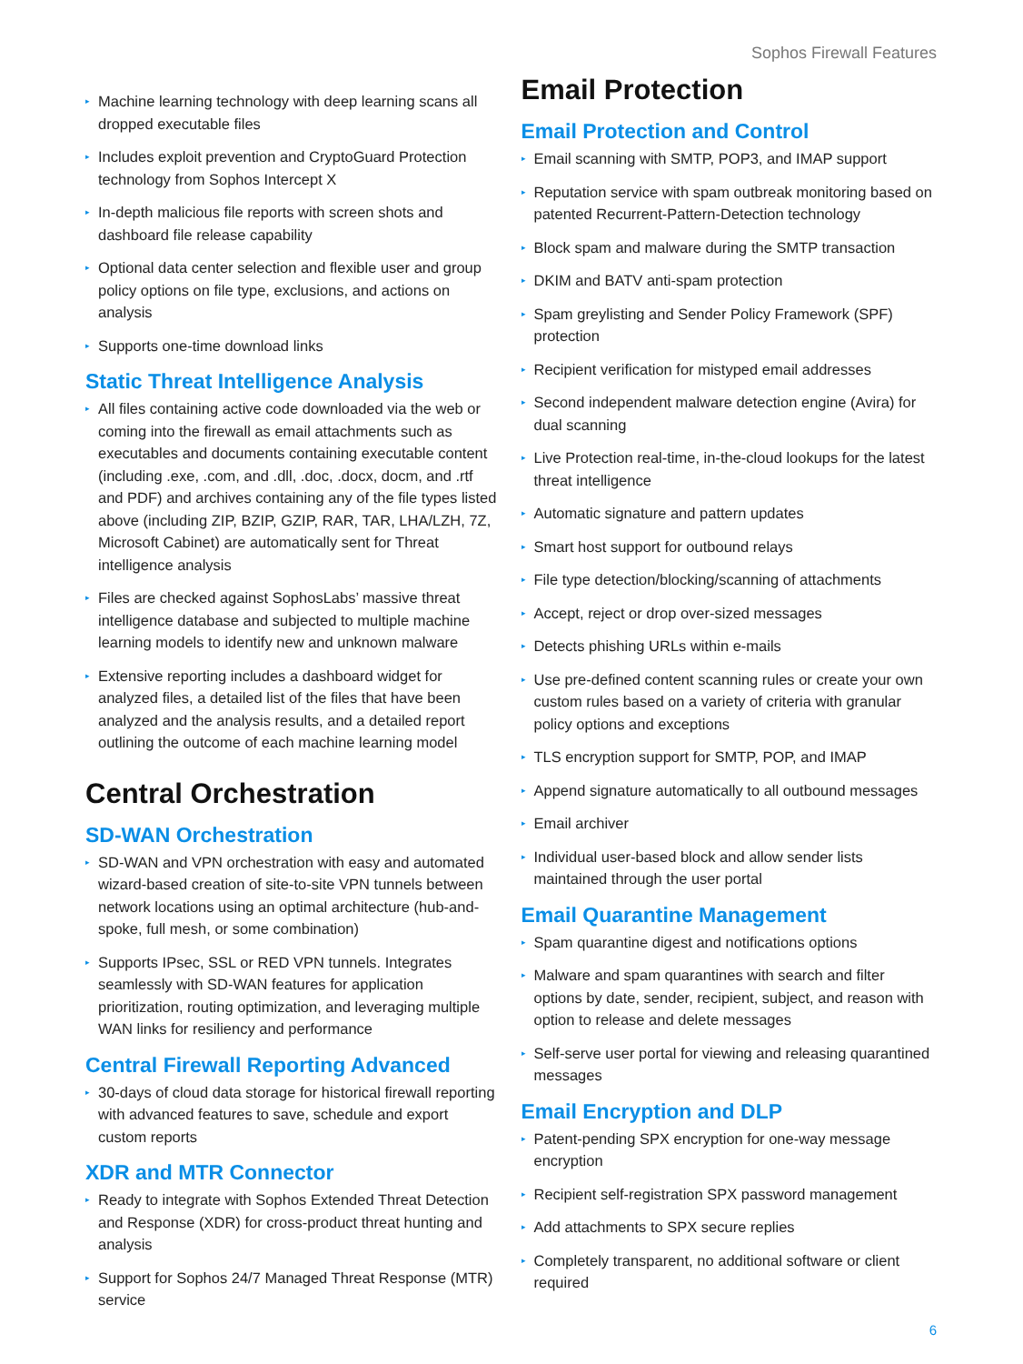Sophos Firewall Features
▸ Machine learning technology with deep learning scans all dropped executable files
▸ Includes exploit prevention and CryptoGuard Protection technology from Sophos Intercept X
▸ In-depth malicious file reports with screen shots and dashboard file release capability
▸ Optional data center selection and flexible user and group policy options on file type, exclusions, and actions on analysis
▸ Supports one-time download links
Static Threat Intelligence Analysis
▸ All files containing active code downloaded via the web or coming into the firewall as email attachments such as executables and documents containing executable content (including .exe, .com, and .dll, .doc, .docx, docm, and .rtf and PDF) and archives containing any of the file types listed above (including ZIP, BZIP, GZIP, RAR, TAR, LHA/LZH, 7Z, Microsoft Cabinet) are automatically sent for Threat intelligence analysis
▸ Files are checked against SophosLabs’ massive threat intelligence database and subjected to multiple machine learning models to identify new and unknown malware
▸ Extensive reporting includes a dashboard widget for analyzed files, a detailed list of the files that have been analyzed and the analysis results, and a detailed report outlining the outcome of each machine learning model
Central Orchestration
SD-WAN Orchestration
▸ SD-WAN and VPN orchestration with easy and automated wizard-based creation of site-to-site VPN tunnels between network locations using an optimal architecture (hub-and-spoke, full mesh, or some combination)
▸ Supports IPsec, SSL or RED VPN tunnels. Integrates seamlessly with SD-WAN features for application prioritization, routing optimization, and leveraging multiple WAN links for resiliency and performance
Central Firewall Reporting Advanced
▸ 30-days of cloud data storage for historical firewall reporting with advanced features to save, schedule and export custom reports
XDR and MTR Connector
▸ Ready to integrate with Sophos Extended Threat Detection and Response (XDR) for cross-product threat hunting and analysis
▸ Support for Sophos 24/7 Managed Threat Response (MTR) service
Email Protection
Email Protection and Control
▸ Email scanning with SMTP, POP3, and IMAP support
▸ Reputation service with spam outbreak monitoring based on patented Recurrent-Pattern-Detection technology
▸ Block spam and malware during the SMTP transaction
▸ DKIM and BATV anti-spam protection
▸ Spam greylisting and Sender Policy Framework (SPF) protection
▸ Recipient verification for mistyped email addresses
▸ Second independent malware detection engine (Avira) for dual scanning
▸ Live Protection real-time, in-the-cloud lookups for the latest threat intelligence
▸ Automatic signature and pattern updates
▸ Smart host support for outbound relays
▸ File type detection/blocking/scanning of attachments
▸ Accept, reject or drop over-sized messages
▸ Detects phishing URLs within e-mails
▸ Use pre-defined content scanning rules or create your own custom rules based on a variety of criteria with granular policy options and exceptions
▸ TLS encryption support for SMTP, POP, and IMAP
▸ Append signature automatically to all outbound messages
▸ Email archiver
▸ Individual user-based block and allow sender lists maintained through the user portal
Email Quarantine Management
▸ Spam quarantine digest and notifications options
▸ Malware and spam quarantines with search and filter options by date, sender, recipient, subject, and reason with option to release and delete messages
▸ Self-serve user portal for viewing and releasing quarantined messages
Email Encryption and DLP
▸ Patent-pending SPX encryption for one-way message encryption
▸ Recipient self-registration SPX password management
▸ Add attachments to SPX secure replies
▸ Completely transparent, no additional software or client required
6